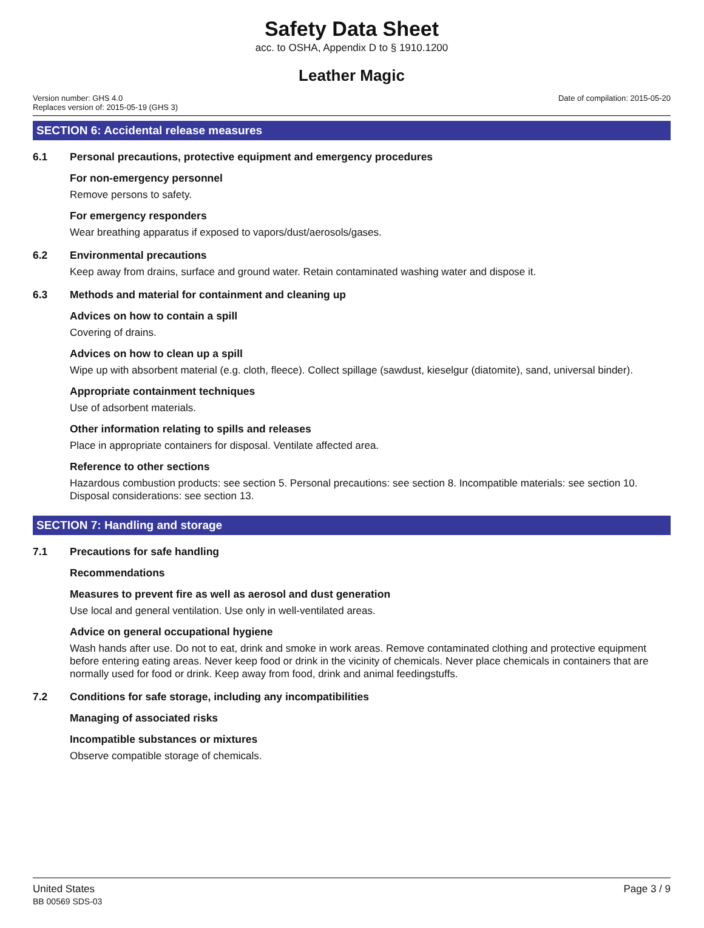Safety Data Sheet
acc. to OSHA, Appendix D to § 1910.1200
Leather Magic
Version number: GHS 4.0
Replaces version of: 2015-05-19 (GHS 3)
Date of compilation: 2015-05-20
SECTION 6: Accidental release measures
6.1 Personal precautions, protective equipment and emergency procedures
For non-emergency personnel
Remove persons to safety.
For emergency responders
Wear breathing apparatus if exposed to vapors/dust/aerosols/gases.
6.2 Environmental precautions
Keep away from drains, surface and ground water. Retain contaminated washing water and dispose it.
6.3 Methods and material for containment and cleaning up
Advices on how to contain a spill
Covering of drains.
Advices on how to clean up a spill
Wipe up with absorbent material (e.g. cloth, fleece). Collect spillage (sawdust, kieselgur (diatomite), sand, universal binder).
Appropriate containment techniques
Use of adsorbent materials.
Other information relating to spills and releases
Place in appropriate containers for disposal. Ventilate affected area.
Reference to other sections
Hazardous combustion products: see section 5. Personal precautions: see section 8. Incompatible materials: see section 10. Disposal considerations: see section 13.
SECTION 7: Handling and storage
7.1 Precautions for safe handling
Recommendations
Measures to prevent fire as well as aerosol and dust generation
Use local and general ventilation. Use only in well-ventilated areas.
Advice on general occupational hygiene
Wash hands after use. Do not to eat, drink and smoke in work areas. Remove contaminated clothing and protective equipment before entering eating areas. Never keep food or drink in the vicinity of chemicals. Never place chemicals in containers that are normally used for food or drink. Keep away from food, drink and animal feedingstuffs.
7.2 Conditions for safe storage, including any incompatibilities
Managing of associated risks
Incompatible substances or mixtures
Observe compatible storage of chemicals.
United States
BB 00569 SDS-03
Page 3 / 9